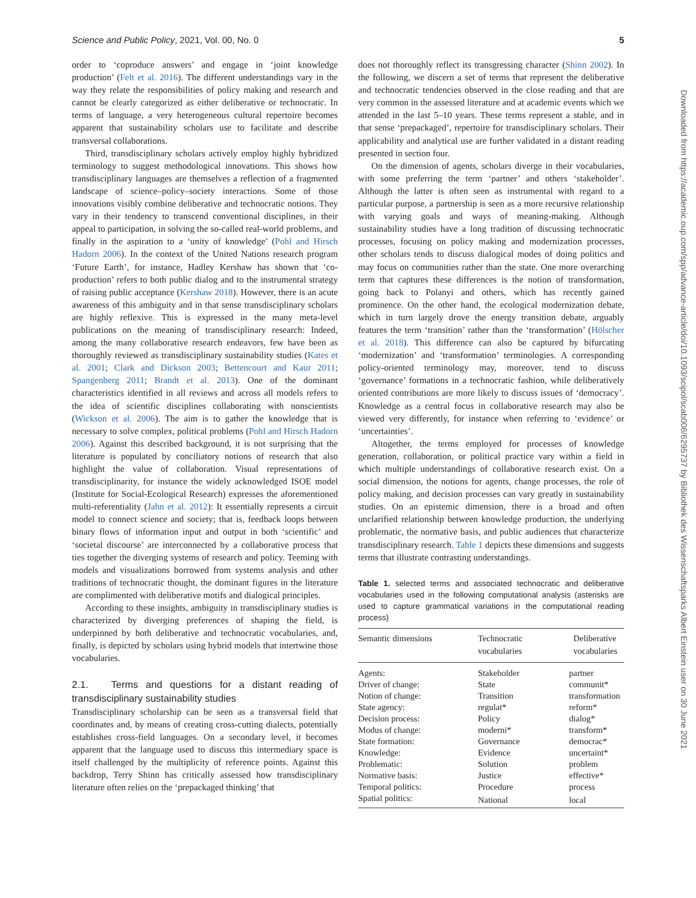Science and Public Policy, 2021, Vol. 00, No. 0 5
Downloaded from https://academic.oup.com/spp/advance-article/doi/10.1093/scipol/scab006/6295737 by Bibliothek des Wissenschaftsparks Albert Einstein user on 30 June 2021
order to ‘coproduce answers’ and engage in ‘joint knowledge production’ (Felt et al. 2016). The different understandings vary in the way they relate the responsibilities of policy making and research and cannot be clearly categorized as either deliberative or technocratic. In terms of language, a very heterogeneous cultural repertoire becomes apparent that sustainability scholars use to facilitate and describe transversal collaborations.
Third, transdisciplinary scholars actively employ highly hybridized terminology to suggest methodological innovations. This shows how transdisciplinary languages are themselves a reflection of a fragmented landscape of science–policy–society interactions. Some of those innovations visibly combine deliberative and technocratic notions. They vary in their tendency to transcend conventional disciplines, in their appeal to participation, in solving the so-called real-world problems, and finally in the aspiration to a ‘unity of knowledge’ (Pohl and Hirsch Hadorn 2006). In the context of the United Nations research program ‘Future Earth’, for instance, Hadley Kershaw has shown that ‘co-production’ refers to both public dialog and to the instrumental strategy of raising public acceptance (Kershaw 2018). However, there is an acute awareness of this ambiguity and in that sense transdisciplinary scholars are highly reflexive. This is expressed in the many meta-level publications on the meaning of transdisciplinary research: Indeed, among the many collaborative research endeavors, few have been as thoroughly reviewed as transdisciplinary sustainability studies (Kates et al. 2001; Clark and Dickson 2003; Bettencourt and Kaur 2011; Spangenberg 2011; Brandt et al. 2013). One of the dominant characteristics identified in all reviews and across all models refers to the idea of scientific disciplines collaborating with nonscientists (Wickson et al. 2006). The aim is to gather the knowledge that is necessary to solve complex, political problems (Pohl and Hirsch Hadorn 2006). Against this described background, it is not surprising that the literature is populated by conciliatory notions of research that also highlight the value of collaboration. Visual representations of transdisciplinarity, for instance the widely acknowledged ISOE model (Institute for Social-Ecological Research) expresses the aforementioned multi-referentiality (Jahn et al. 2012): It essentially represents a circuit model to connect science and society; that is, feedback loops between binary flows of information input and output in both ‘scientific’ and ‘societal discourse’ are interconnected by a collaborative process that ties together the diverging systems of research and policy. Teeming with models and visualizations borrowed from systems analysis and other traditions of technocratic thought, the dominant figures in the literature are complimented with deliberative motifs and dialogical principles.
According to these insights, ambiguity in transdisciplinary studies is characterized by diverging preferences of shaping the field, is underpinned by both deliberative and technocratic vocabularies, and, finally, is depicted by scholars using hybrid models that intertwine those vocabularies.
2.1. Terms and questions for a distant reading of transdisciplinary sustainability studies
Transdisciplinary scholarship can be seen as a transversal field that coordinates and, by means of creating cross-cutting dialects, potentially establishes cross-field languages. On a secondary level, it becomes apparent that the language used to discuss this intermediary space is itself challenged by the multiplicity of reference points. Against this backdrop, Terry Shinn has critically assessed how transdisciplinary literature often relies on the ‘prepackaged thinking’ that
does not thoroughly reflect its transgressing character (Shinn 2002). In the following, we discern a set of terms that represent the deliberative and technocratic tendencies observed in the close reading and that are very common in the assessed literature and at academic events which we attended in the last 5–10 years. These terms represent a stable, and in that sense ‘prepackaged’, repertoire for transdisciplinary scholars. Their applicability and analytical use are further validated in a distant reading presented in section four.
On the dimension of agents, scholars diverge in their vocabularies, with some preferring the term ‘partner’ and others ‘stakeholder’. Although the latter is often seen as instrumental with regard to a particular purpose, a partnership is seen as a more recursive relationship with varying goals and ways of meaning-making. Although sustainability studies have a long tradition of discussing technocratic processes, focusing on policy making and modernization processes, other scholars tends to discuss dialogical modes of doing politics and may focus on communities rather than the state. One more overarching term that captures these differences is the notion of transformation, going back to Polanyi and others, which has recently gained prominence. On the other hand, the ecological modernization debate, which in turn largely drove the energy transition debate, arguably features the term ‘transition’ rather than the ‘transformation’ (Hölscher et al. 2018). This difference can also be captured by bifurcating ‘modernization’ and ‘transformation’ terminologies. A corresponding policy-oriented terminology may, moreover, tend to discuss ‘governance’ formations in a technocratic fashion, while deliberatively oriented contributions are more likely to discuss issues of ‘democracy’. Knowledge as a central focus in collaborative research may also be viewed very differently, for instance when referring to ‘evidence’ or ‘uncertainties’.
Altogether, the terms employed for processes of knowledge generation, collaboration, or political practice vary within a field in which multiple understandings of collaborative research exist. On a social dimension, the notions for agents, change processes, the role of policy making, and decision processes can vary greatly in sustainability studies. On an epistemic dimension, there is a broad and often unclarified relationship between knowledge production, the underlying problematic, the normative basis, and public audiences that characterize transdisciplinary research. Table 1 depicts these dimensions and suggests terms that illustrate contrasting understandings.
Table 1. selected terms and associated technocratic and deliberative vocabularies used in the following computational analysis (asterisks are used to capture grammatical variations in the computational reading process)
| Semantic dimensions | Technocratic vocabularies | Deliberative vocabularies |
| --- | --- | --- |
| Agents: | Stakeholder | partner |
| Driver of change: | State | communit* |
| Notion of change: | Transition | transformation |
| State agency: | regulat* | reform* |
| Decision process: | Policy | dialog* |
| Modus of change: | moderni* | transform* |
| State formation: | Governance | democrac* |
| Knowledge: | Evidence | uncertaint* |
| Problematic: | Solution | problem |
| Normative basis: | Justice | effective* |
| Temporal politics: | Procedure | process |
| Spatial politics: | National | local |